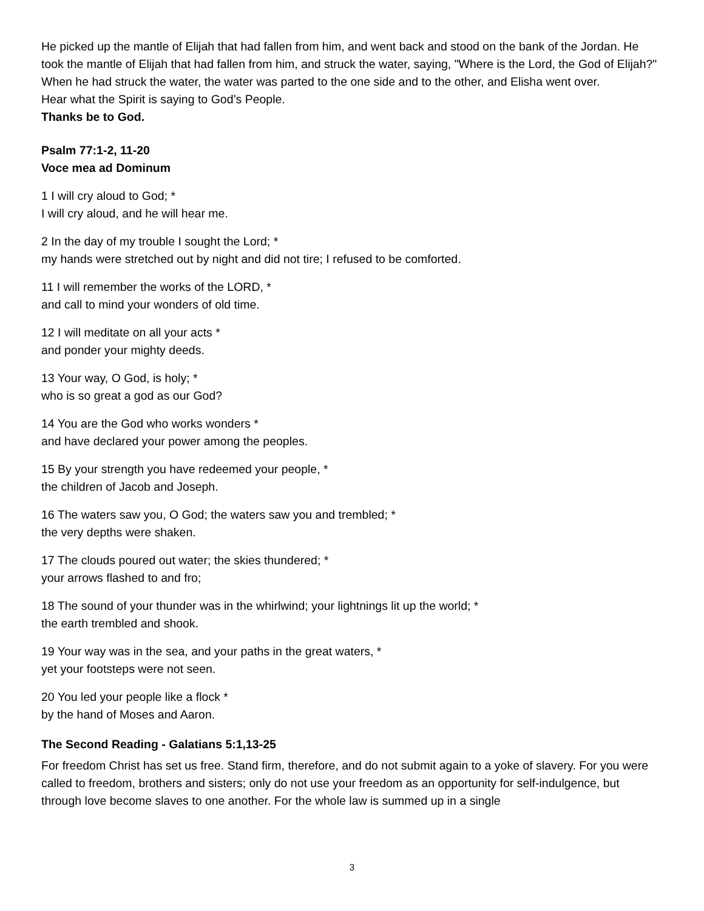He picked up the mantle of Elijah that had fallen from him, and went back and stood on the bank of the Jordan. He took the mantle of Elijah that had fallen from him, and struck the water, saying, "Where is the Lord, the God of Elijah?" When he had struck the water, the water was parted to the one side and to the other, and Elisha went over.
Hear what the Spirit is saying to God’s People.
Thanks be to God.
Psalm 77:1-2, 11-20
Voce mea ad Dominum
1 I will cry aloud to God; *
I will cry aloud, and he will hear me.
2 In the day of my trouble I sought the Lord; *
my hands were stretched out by night and did not tire; I refused to be comforted.
11 I will remember the works of the LORD, *
and call to mind your wonders of old time.
12 I will meditate on all your acts *
and ponder your mighty deeds.
13 Your way, O God, is holy; *
who is so great a god as our God?
14 You are the God who works wonders *
and have declared your power among the peoples.
15 By your strength you have redeemed your people, *
the children of Jacob and Joseph.
16 The waters saw you, O God; the waters saw you and trembled; *
the very depths were shaken.
17 The clouds poured out water; the skies thundered; *
your arrows flashed to and fro;
18 The sound of your thunder was in the whirlwind; your lightnings lit up the world; *
the earth trembled and shook.
19 Your way was in the sea, and your paths in the great waters, *
yet your footsteps were not seen.
20 You led your people like a flock *
by the hand of Moses and Aaron.
The Second Reading - Galatians 5:1,13-25
For freedom Christ has set us free. Stand firm, therefore, and do not submit again to a yoke of slavery. For you were called to freedom, brothers and sisters; only do not use your freedom as an opportunity for self-indulgence, but through love become slaves to one another. For the whole law is summed up in a single
3